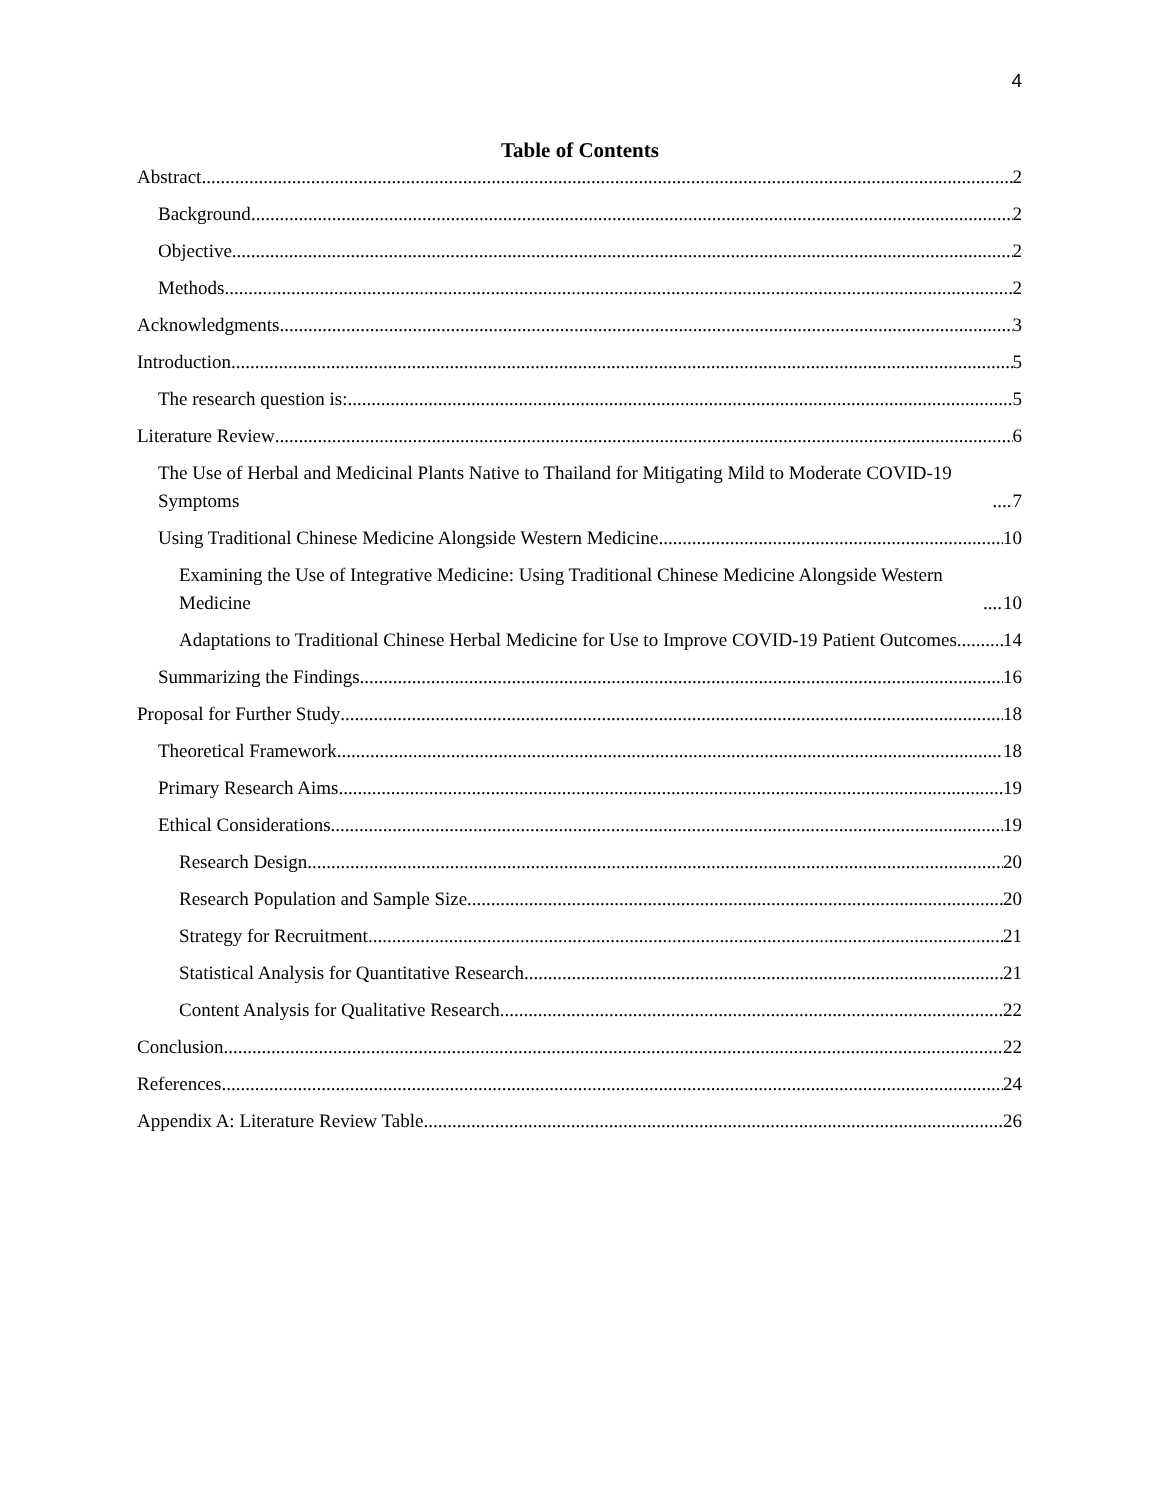4
Table of Contents
Abstract 2
Background 2
Objective 2
Methods 2
Acknowledgments 3
Introduction 5
The research question is: 5
Literature Review 6
The Use of Herbal and Medicinal Plants Native to Thailand for Mitigating Mild to Moderate COVID-19 Symptoms 7
Using Traditional Chinese Medicine Alongside Western Medicine 10
Examining the Use of Integrative Medicine: Using Traditional Chinese Medicine Alongside Western Medicine 10
Adaptations to Traditional Chinese Herbal Medicine for Use to Improve COVID-19 Patient Outcomes 14
Summarizing the Findings 16
Proposal for Further Study 18
Theoretical Framework 18
Primary Research Aims 19
Ethical Considerations 19
Research Design 20
Research Population and Sample Size 20
Strategy for Recruitment 21
Statistical Analysis for Quantitative Research 21
Content Analysis for Qualitative Research 22
Conclusion 22
References 24
Appendix A: Literature Review Table 26